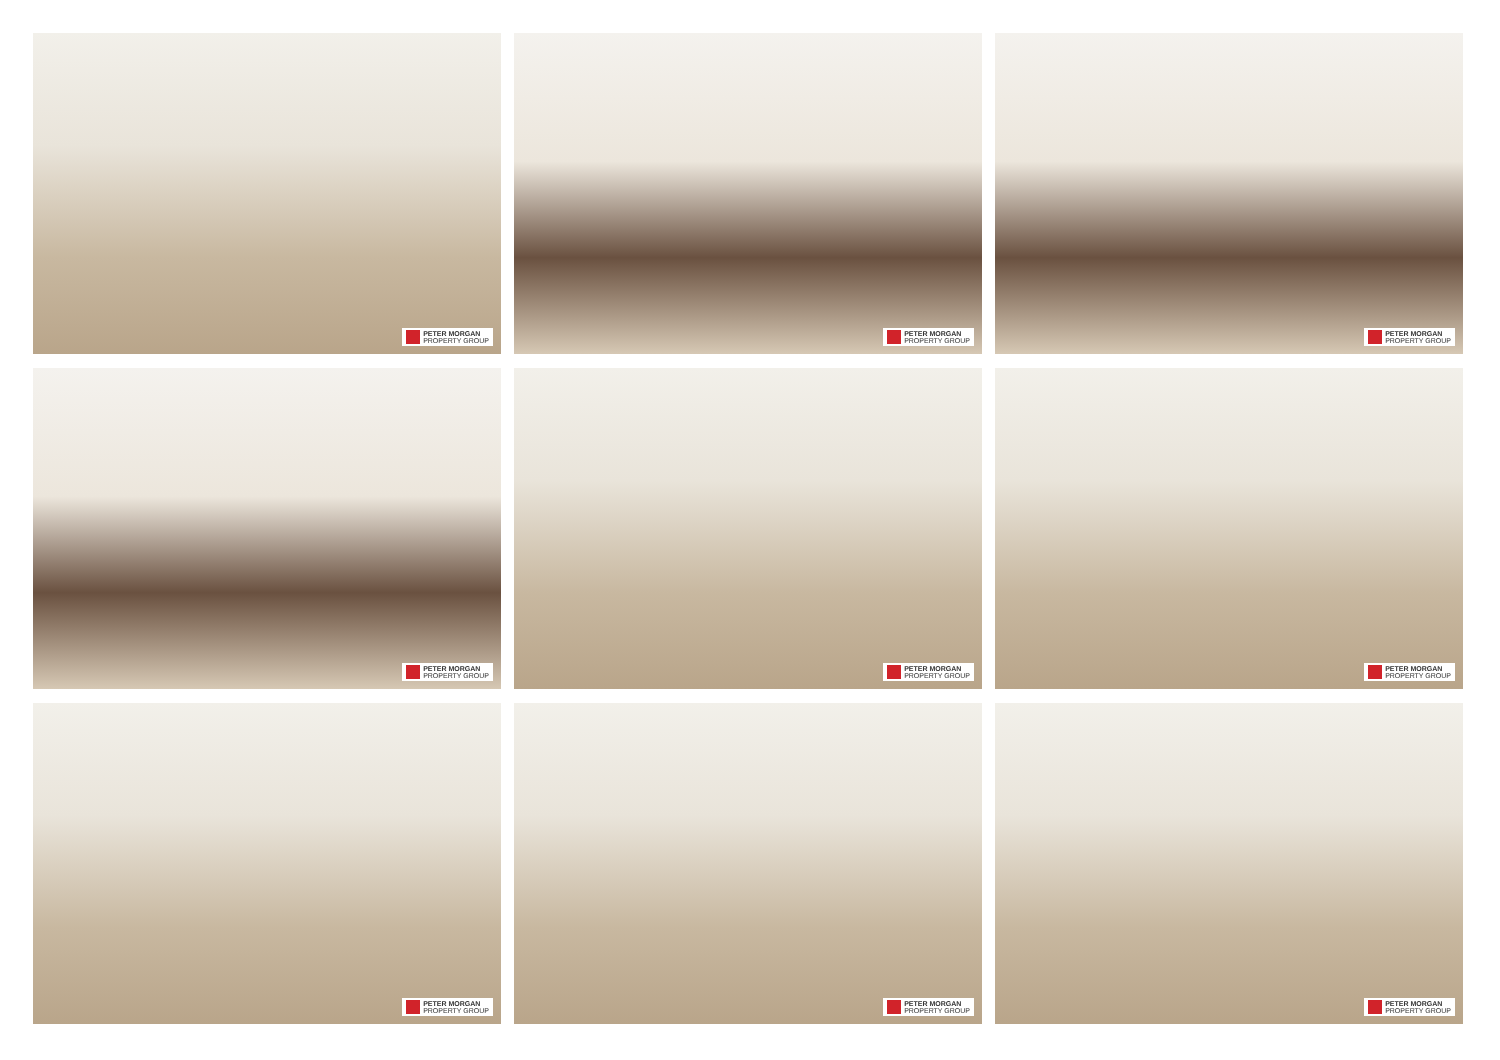PETER MORGAN
PROPERTY GROUP
PETER MORGAN
PROPERTY GROUP
PETER MORGAN
PROPERTY GROUP
PETER MORGAN
PROPERTY GROUP
PETER MORGAN
PROPERTY GROUP
PETER MORGAN
PROPERTY GROUP
PETER MORGAN
PROPERTY GROUP
PETER MORGAN
PROPERTY GROUP
PETER MORGAN
PROPERTY GROUP